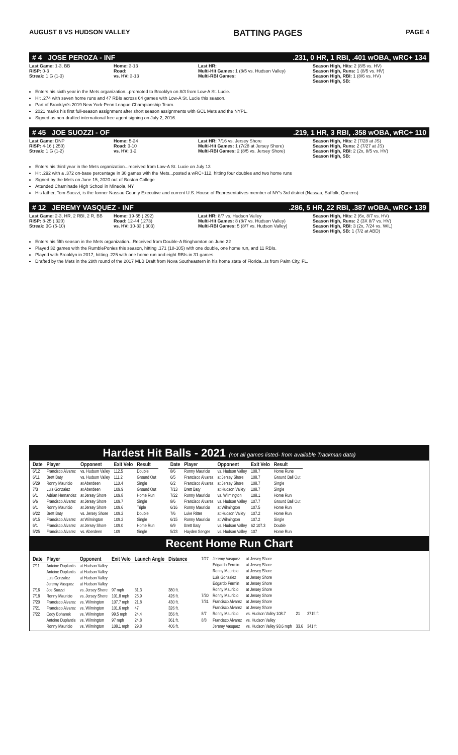AUGUST 8 VS HUDSON VALLEY BATTING PAGES PAGE 4
# 4 JOSE PEROZA - INF.231, 0 HR, 1 RBI, .401 wOBA, wRC+ 134
Last Game: 1-3, BB
RISP: 0-3
Streak: 1 G (1-3)
Home: 3-13
Road:
vs. HV: 3-13
Last HR:
Multi-Hit Games: 1 (8/5 vs. Hudson Valley)
Multi-RBI Games:
Season High, Hits: 2 (8/5 vs. HV)
Season High, Runs: 1 (8/5 vs. HV)
Season High, RBI: 1 (8/6 vs. HV)
Season High, SB:
Enters his sixth year in the Mets organization...promoted to Brooklyn on 8/3 from Low-A St. Lucie.
Hit .274 with seven home runs and 47 RBIs across 64 games with Low-A St. Lucie this season.
Part of Brooklyn's 2019 New York-Penn League Championship Team.
2021 marks his first full-season assignment after short season assignments with GCL Mets and the NYPL.
Signed as non-drafted international free agent signing on July 2, 2016.
# 45 JOE SUOZZI - OF.219, 1 HR, 3 RBI, .358 wOBA, wRC+ 110
Last Game: DNP
RISP: 4-16 (.250)
Streak: 1 G (1-2)
Home: 5-24
Road: 3-10
vs. HV: 1-2
Last HR: 7/16 vs. Jersey Shore
Multi-Hit Games: 1 (7/28 at Jersey Shore)
Multi-RBI Games: 2 (8/5 vs. Jersey Shore)
Season High, Hits: 2 (7/28 at JS)
Season High, Runs: 2 (7/27 at JS)
Season High, RBI: 2 (2x, 8/5 vs. HV)
Season High, SB:
Enters his third year in the Mets organization...received from Low-A St. Lucie on July 13
Hit .292 with a .372 on-base percentage in 30 games with the Mets...posted a wRC+112, hitting four doubles and two home runs
Signed by the Mets on June 15, 2020 out of Boston College
Attended Chaminade High School in Mineola, NY
His father, Tom Suozzi, is the former Nassau County Executive and current U.S. House of Representatives member of NY's 3rd district (Nassau, Suffolk, Queens)
# 12 JEREMY VASQUEZ - INF.286, 5 HR, 22 RBI, .387 wOBA, wRC+ 139
Last Game: 2-3, HR, 2 RBI, 2 R, BB
RISP: 8-25 (.320)
Streak: 3G (5-10)
Home: 19-65 (.292)
Road: 12-44 (.273)
vs. HV: 10-33 (.303)
Last HR: 8/7 vs. Hudson Valley
Multi-Hit Games: 8 (8/7 vs. Hudson Valley)
Multi-RBI Games: 5 (8/7 vs. Hudson Valley)
Season High, Hits: 2 (6x, 8/7 vs. HV)
Season High, Runs: 2 (3X 8/7 vs. HV)
Season High, RBI: 3 (2x, 7/24 vs. WIL)
Season High, SB: 1 (7/2 at ABD)
Enters his fifth season in the Mets organization...Received from Double-A Binghamton on June 22
Played 32 games with the RumblePonies this season, hitting .171 (18-105) with one double, one home run, and 11 RBIs.
Played with Brooklyn in 2017, hitting .225 with one home run and eight RBIs in 31 games.
Drafted by the Mets in the 28th round of the 2017 MLB Draft from Nova Southeastern in his home state of Florida...Is from Palm City, FL.
Hardest Hit Balls - 2021 (not all games listed- from available Trackman data)
| Date | Player | Opponent | Exit Velo | Result |
| --- | --- | --- | --- | --- |
| 6/12 | Francisco Alvarez | vs. Hudson Valley | 112.5 | Double |
| 6/11 | Brett Baty | vs. Hudson Valley | 111.2 | Ground Out |
| 6/29 | Ronny Mauricio | at Aberdeen | 110.4 | Single |
| 7/3 | Luis Gonzalez | at Aberdeen | 109.9 | Ground Out |
| 6/1 | Adrian Hernandez | at Jersey Shore | 109.8 | Home Run |
| 6/6 | Francisco Alvarez | at Jersey Shore | 109.7 | Single |
| 6/1 | Ronny Mauricio | at Jersey Shore | 109.6 | Triple |
| 6/22 | Brett Baty | vs. Jersey Shore | 109.2 | Double |
| 6/15 | Francisco Alvarez | at Wilmington | 109.2 | Single |
| 6/1 | Francisco Alvarez | at Jersey Shore | 109.0 | Home Run |
| 5/25 | Francisco Alvarez | vs. Aberdeen | 109 | Single |
| Date | Player | Opponent | Exit Velo | Result |
| --- | --- | --- | --- | --- |
| 8/6 | Ronny Mauricio | vs. Hudson Valley | 108.7 | Home Rune |
| 6/5 | Francisco Alvarez | at Jersey Shore | 108.7 | Ground Ball Out |
| 6/2 | Francisco Alvarez | at Jersey Shore | 108.7 | Single |
| 7/13 | Brett Baty | at Hudson Valley | 108.7 | Single |
| 7/22 | Ronny Mauricio | vs. Wilmington | 108.1 | Home Run |
| 8/6 | Francisco Alvarez | vs. Hudson Valley | 107.7 | Ground Ball Out |
| 6/16 | Ronny Mauricio | at Wilmington | 107.5 | Home Run |
| 7/6 | Luke Ritter | at Hudson Valley | 107.2 | Home Run |
| 6/15 | Ronny Mauricio | at Wilmington | 107.2 | Single |
| 6/9 | Brett Baty | vs. Hudson Valley | 62 107.3 | Double |
| 5/23 | Hayden Senger | vs. Hudson Valley | 107 | Home Run |
Recent Home Run Chart
| Date | Player | Opponent | Exit Velo | Launch Angle | Distance |
| --- | --- | --- | --- | --- | --- |
| 7/11 | Antoine Duplantis | at Hudson Valley | | | |
| | Antoine Duplantis | at Hudson Valley | | | |
| | Luis Gonzalez | at Hudson Valley | | | |
| | Jeremy Vasquez | at Hudson Valley | | | |
| 7/16 | Joe Suozzi | vs. Jersey Shore | 97 mph | 31.3 | 380 ft. |
| 7/18 | Ronny Mauricio | vs. Jersey Shore | 101.8 mph | 25.9 | 426 ft. |
| 7/20 | Francisco Alvarez | vs. Wilmington | 107.7 mph | 21.8 | 430 ft. |
| 7/21 | Francisco Alvarez | vs. Wilmington | 101.6 mph | 47 | 326 ft. |
| 7/22 | Cody Bohanek | vs. Wilmington | 99.5 mph | 24.4 | 356 ft. |
| | Antoine Duplantis | vs. Wilmington | 97 mph | 24.8 | 361 ft. |
| | Ronny Mauricio | vs. Wilmington | 108.1 mph | 29.8 | 406 ft. |
| 7/27 | Jeremy Vasquez | at Jersey Shore | | |
| | Edgardo Fermin | at Jersey Shore | | |
| | Ronny Mauricio | at Jersey Shore | | |
| | Luis Gonzalez | at Jersey Shore | | |
| | Edgardo Fermin | at Jersey Shore | | |
| | Ronny Mauricio | at Jersey Shore | | |
| 7/30 | Ronny Mauricio | at Jersey Shore | | |
| 7/31 | Francisco Alvarez | at Jersey Shore | | |
| | Francisco Alvarez | at Jersey Shore | | |
| 8/7 | Ronny Mauricio | vs. Hudson Valley 108.7 | 21 | 371ft ft. |
| 8/8 | Francisco Alvarez | vs. Hudson Valley | | |
| | Jeremy Vasquez | vs. Hudson Valley 93.6 mph | 33.6 | 341 ft. |